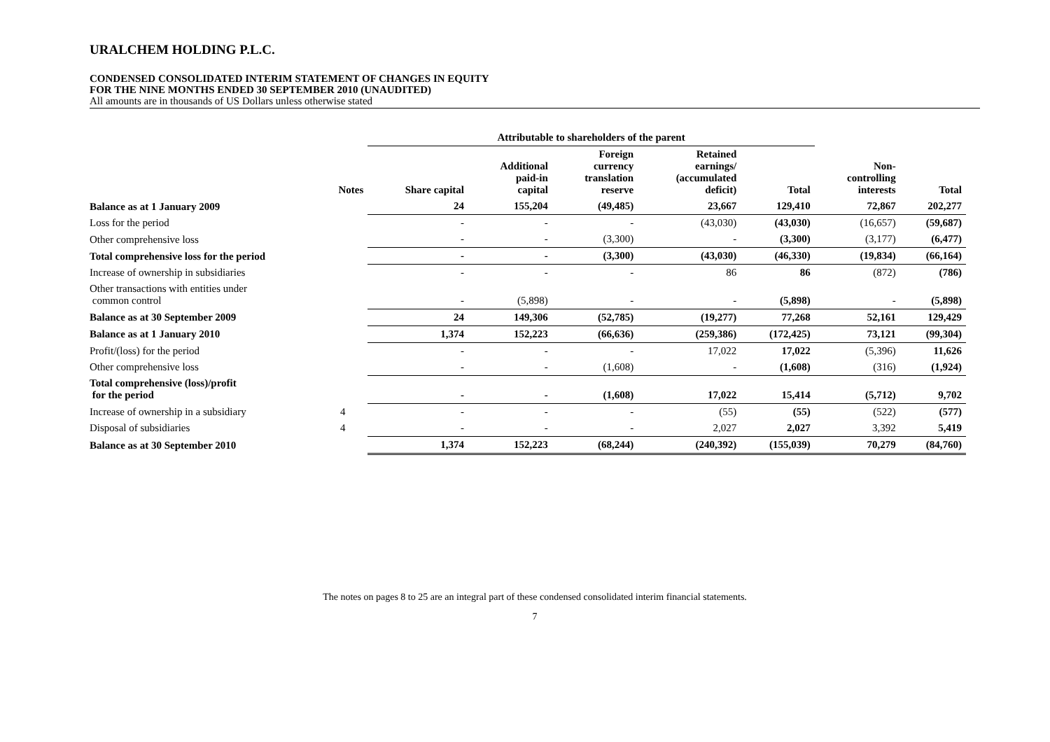URALCHEM HOLDING P.L.C.
CONDENSED CONSOLIDATED INTERIM STATEMENT OF CHANGES IN EQUITY
FOR THE NINE MONTHS ENDED 30 SEPTEMBER 2010 (UNAUDITED)
All amounts are in thousands of US Dollars unless otherwise stated
| | | Attributable to shareholders of the parent | | | | | | | |
| --- | --- | --- | --- | --- | --- | --- | --- | --- | --- |
| | Notes | Share capital | Additional paid-in capital | Foreign currency translation reserve | Retained earnings/ (accumulated deficit) | Total | Non- controlling interests | Total | |
| Balance as at 1 January 2009 | | 24 | 155,204 | (49,485) | 23,667 | 129,410 | 72,867 | 202,277 | |
| Loss for the period | | - | - | - | (43,030) | (43,030) | (16,657) | (59,687) | |
| Other comprehensive loss | | - | - | (3,300) | - | (3,300) | (3,177) | (6,477) | |
| Total comprehensive loss for the period | | - | - | (3,300) | (43,030) | (46,330) | (19,834) | (66,164) | |
| Increase of ownership in subsidiaries | | - | - | - | 86 | 86 | (872) | (786) | |
| Other transactions with entities under common control | | - | (5,898) | - | - | (5,898) | - | (5,898) | |
| Balance as at 30 September 2009 | | 24 | 149,306 | (52,785) | (19,277) | 77,268 | 52,161 | 129,429 | |
| Balance as at 1 January 2010 | | 1,374 | 152,223 | (66,636) | (259,386) | (172,425) | 73,121 | (99,304) | |
| Profit/(loss) for the period | | - | - | - | 17,022 | 17,022 | (5,396) | 11,626 | |
| Other comprehensive loss | | - | - | (1,608) | - | (1,608) | (316) | (1,924) | |
| Total comprehensive (loss)/profit for the period | | - | - | (1,608) | 17,022 | 15,414 | (5,712) | 9,702 | |
| Increase of ownership in a subsidiary | 4 | - | - | - | (55) | (55) | (522) | (577) | |
| Disposal of subsidiaries | 4 | - | - | - | 2,027 | 2,027 | 3,392 | 5,419 | |
| Balance as at 30 September 2010 | | 1,374 | 152,223 | (68,244) | (240,392) | (155,039) | 70,279 | (84,760) | |
The notes on pages 8 to 25 are an integral part of these condensed consolidated interim financial statements.
7